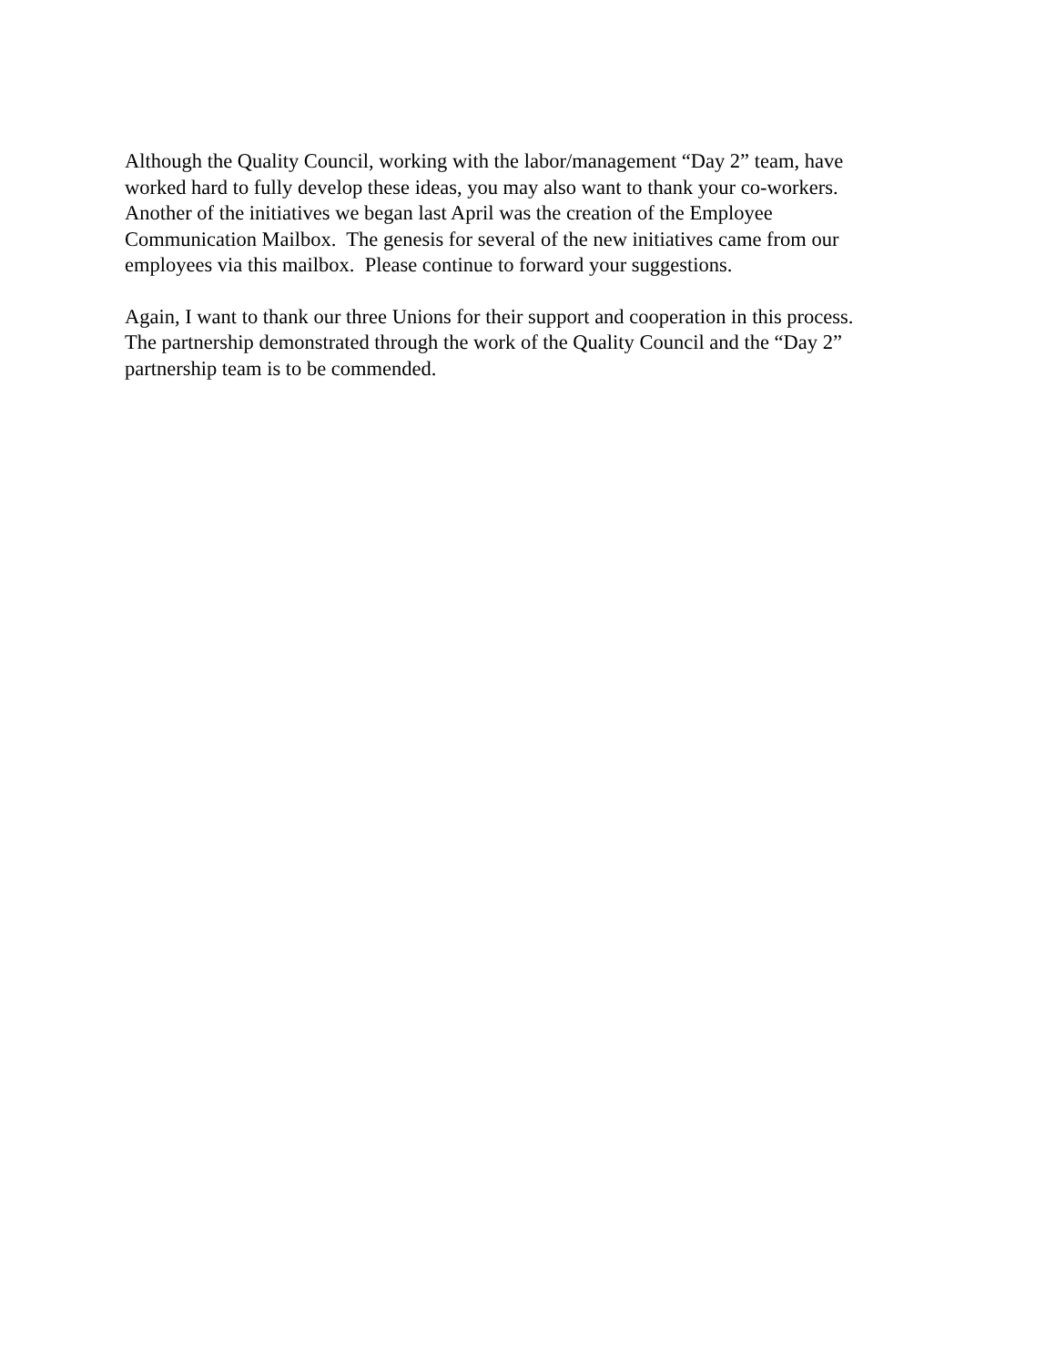Although the Quality Council, working with the labor/management “Day 2” team, have
worked hard to fully develop these ideas, you may also want to thank your co-workers.
Another of the initiatives we began last April was the creation of the Employee
Communication Mailbox. The genesis for several of the new initiatives came from our
employees via this mailbox. Please continue to forward your suggestions.
Again, I want to thank our three Unions for their support and cooperation in this process.
The partnership demonstrated through the work of the Quality Council and the “Day 2”
partnership team is to be commended.